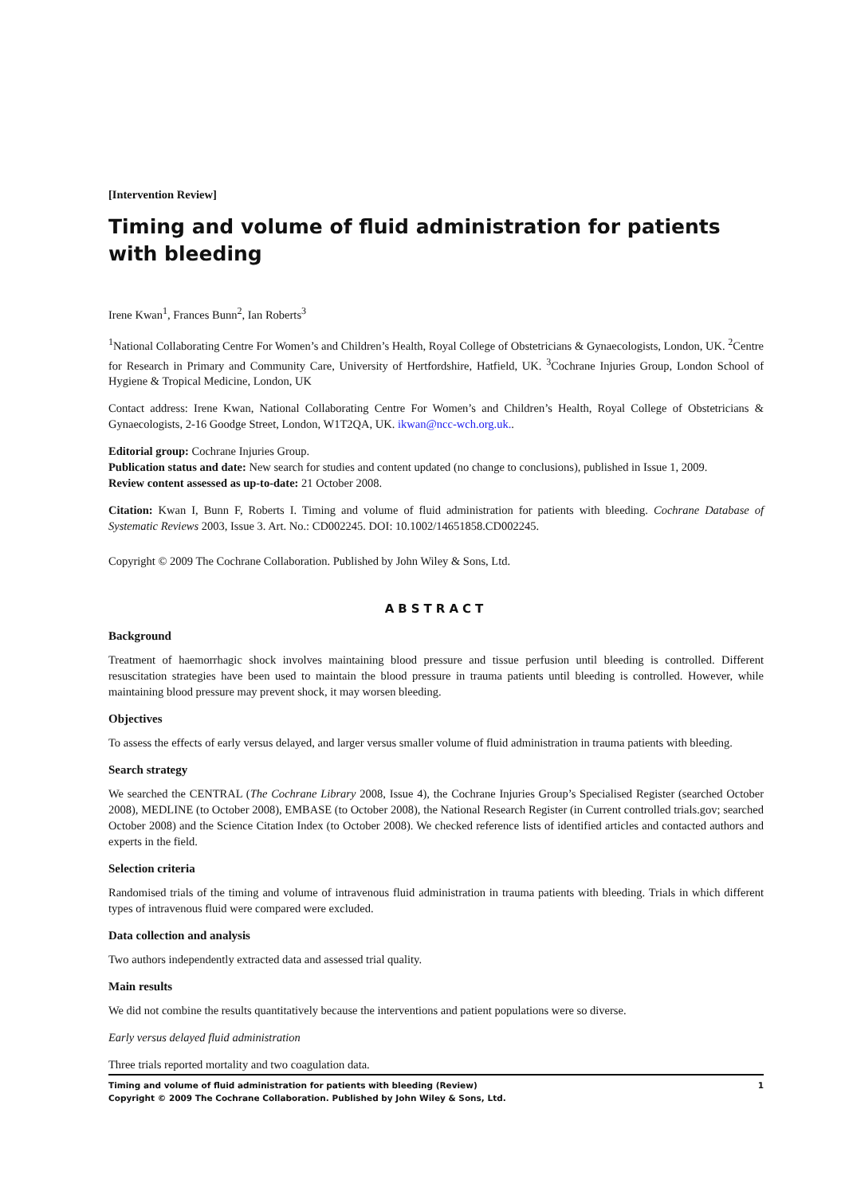[Intervention Review]
Timing and volume of fluid administration for patients with bleeding
Irene Kwan<sup>1</sup>, Frances Bunn<sup>2</sup>, Ian Roberts<sup>3</sup>
<sup>1</sup> National Collaborating Centre For Women’s and Children’s Health, Royal College of Obstetricians & Gynaecologists, London, UK. <sup>2</sup>Centre for Research in Primary and Community Care, University of Hertfordshire, Hatfield, UK. <sup>3</sup>Cochrane Injuries Group, London School of Hygiene & Tropical Medicine, London, UK
Contact address: Irene Kwan, National Collaborating Centre For Women’s and Children’s Health, Royal College of Obstetricians & Gynaecologists, 2-16 Goodge Street, London, W1T2QA, UK. ikwan@ncc-wch.org.uk..
Editorial group: Cochrane Injuries Group.
Publication status and date: New search for studies and content updated (no change to conclusions), published in Issue 1, 2009.
Review content assessed as up-to-date: 21 October 2008.
Citation: Kwan I, Bunn F, Roberts I. Timing and volume of fluid administration for patients with bleeding. Cochrane Database of Systematic Reviews 2003, Issue 3. Art. No.: CD002245. DOI: 10.1002/14651858.CD002245.
Copyright © 2009 The Cochrane Collaboration. Published by John Wiley & Sons, Ltd.
ABSTRACT
Background
Treatment of haemorrhagic shock involves maintaining blood pressure and tissue perfusion until bleeding is controlled. Different resuscitation strategies have been used to maintain the blood pressure in trauma patients until bleeding is controlled. However, while maintaining blood pressure may prevent shock, it may worsen bleeding.
Objectives
To assess the effects of early versus delayed, and larger versus smaller volume of fluid administration in trauma patients with bleeding.
Search strategy
We searched the CENTRAL (The Cochrane Library 2008, Issue 4), the Cochrane Injuries Group’s Specialised Register (searched October 2008), MEDLINE (to October 2008), EMBASE (to October 2008), the National Research Register (in Current controlled trials.gov; searched October 2008) and the Science Citation Index (to October 2008). We checked reference lists of identified articles and contacted authors and experts in the field.
Selection criteria
Randomised trials of the timing and volume of intravenous fluid administration in trauma patients with bleeding. Trials in which different types of intravenous fluid were compared were excluded.
Data collection and analysis
Two authors independently extracted data and assessed trial quality.
Main results
We did not combine the results quantitatively because the interventions and patient populations were so diverse.
Early versus delayed fluid administration
Three trials reported mortality and two coagulation data.
Timing and volume of fluid administration for patients with bleeding (Review)
Copyright © 2009 The Cochrane Collaboration. Published by John Wiley & Sons, Ltd. 1